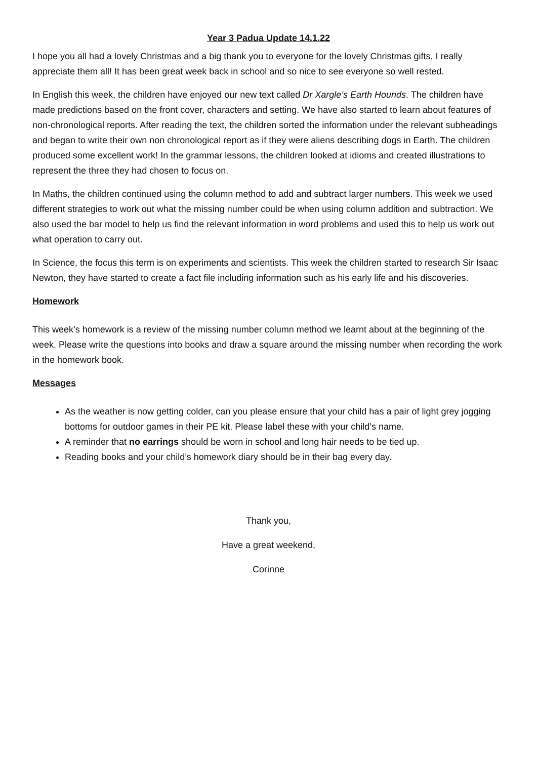Year 3 Padua Update 14.1.22
I hope you all had a lovely Christmas and a big thank you to everyone for the lovely Christmas gifts, I really appreciate them all! It has been great week back in school and so nice to see everyone so well rested.
In English this week, the children have enjoyed our new text called Dr Xargle’s Earth Hounds. The children have made predictions based on the front cover, characters and setting. We have also started to learn about features of non-chronological reports. After reading the text, the children sorted the information under the relevant subheadings and began to write their own non chronological report as if they were aliens describing dogs in Earth. The children produced some excellent work! In the grammar lessons, the children looked at idioms and created illustrations to represent the three they had chosen to focus on.
In Maths, the children continued using the column method to add and subtract larger numbers. This week we used different strategies to work out what the missing number could be when using column addition and subtraction. We also used the bar model to help us find the relevant information in word problems and used this to help us work out what operation to carry out.
In Science, the focus this term is on experiments and scientists. This week the children started to research Sir Isaac Newton, they have started to create a fact file including information such as his early life and his discoveries.
Homework
This week’s homework is a review of the missing number column method we learnt about at the beginning of the week. Please write the questions into books and draw a square around the missing number when recording the work in the homework book.
Messages
As the weather is now getting colder, can you please ensure that your child has a pair of light grey jogging bottoms for outdoor games in their PE kit. Please label these with your child’s name.
A reminder that no earrings should be worn in school and long hair needs to be tied up.
Reading books and your child’s homework diary should be in their bag every day.
Thank you,
Have a great weekend,
Corinne